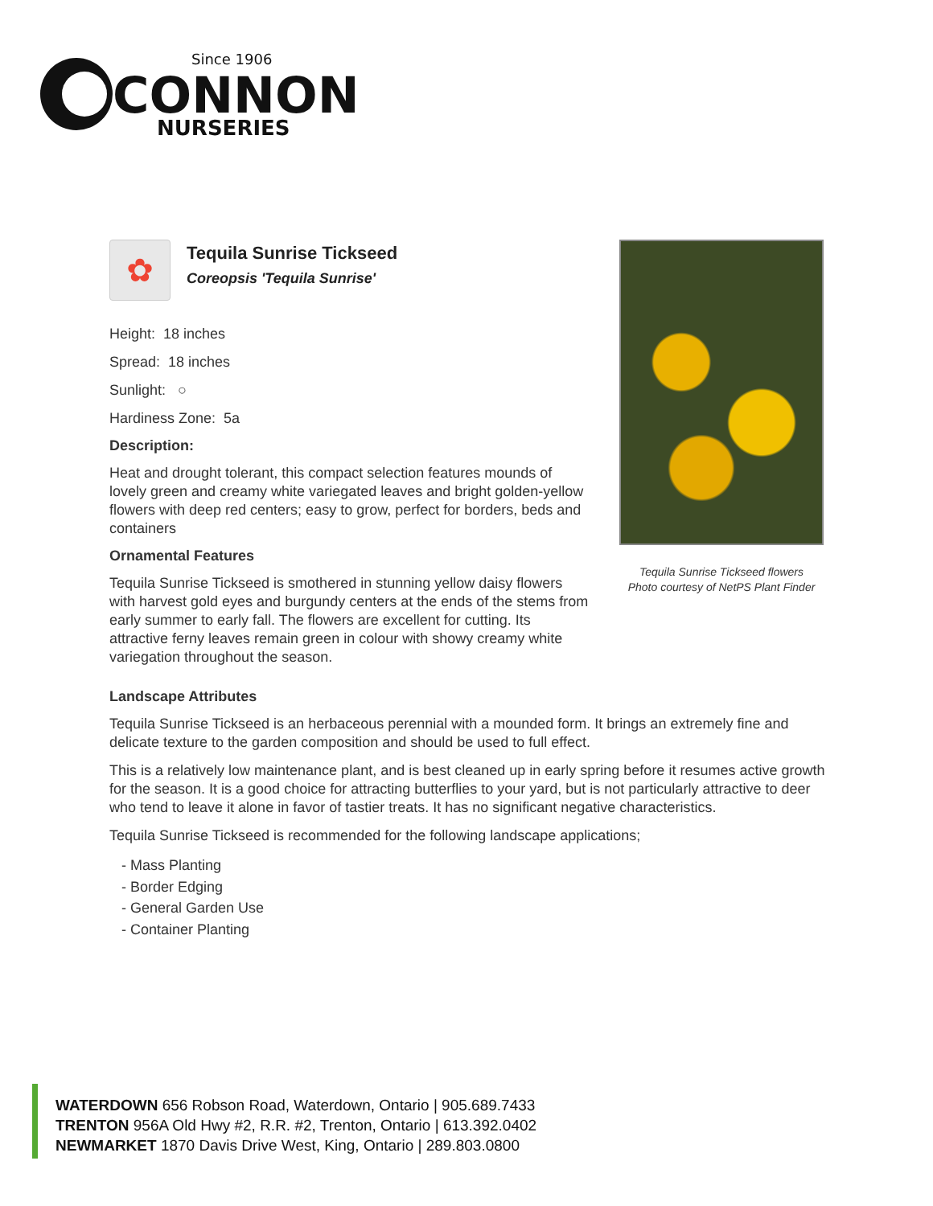Since 1906
CONNON
NURSERIES
✿
Tequila Sunrise Tickseed
Coreopsis 'Tequila Sunrise'
Height: 18 inches
Spread: 18 inches
Sunlight: ○
Hardiness Zone: 5a
Description:
Heat and drought tolerant, this compact selection features mounds of lovely green and creamy white variegated leaves and bright golden-yellow flowers with deep red centers; easy to grow, perfect for borders, beds and containers
Ornamental Features
Tequila Sunrise Tickseed is smothered in stunning yellow daisy flowers with harvest gold eyes and burgundy centers at the ends of the stems from early summer to early fall. The flowers are excellent for cutting. Its attractive ferny leaves remain green in colour with showy creamy white variegation throughout the season.
Tequila Sunrise Tickseed flowers
Photo courtesy of NetPS Plant Finder
Landscape Attributes
Tequila Sunrise Tickseed is an herbaceous perennial with a mounded form. It brings an extremely fine and delicate texture to the garden composition and should be used to full effect.
This is a relatively low maintenance plant, and is best cleaned up in early spring before it resumes active growth for the season. It is a good choice for attracting butterflies to your yard, but is not particularly attractive to deer who tend to leave it alone in favor of tastier treats. It has no significant negative characteristics.
Tequila Sunrise Tickseed is recommended for the following landscape applications;
- Mass Planting
- Border Edging
- General Garden Use
- Container Planting
WATERDOWN 656 Robson Road, Waterdown, Ontario | 905.689.7433
TRENTON 956A Old Hwy #2, R.R. #2, Trenton, Ontario | 613.392.0402
NEWMARKET 1870 Davis Drive West, King, Ontario | 289.803.0800